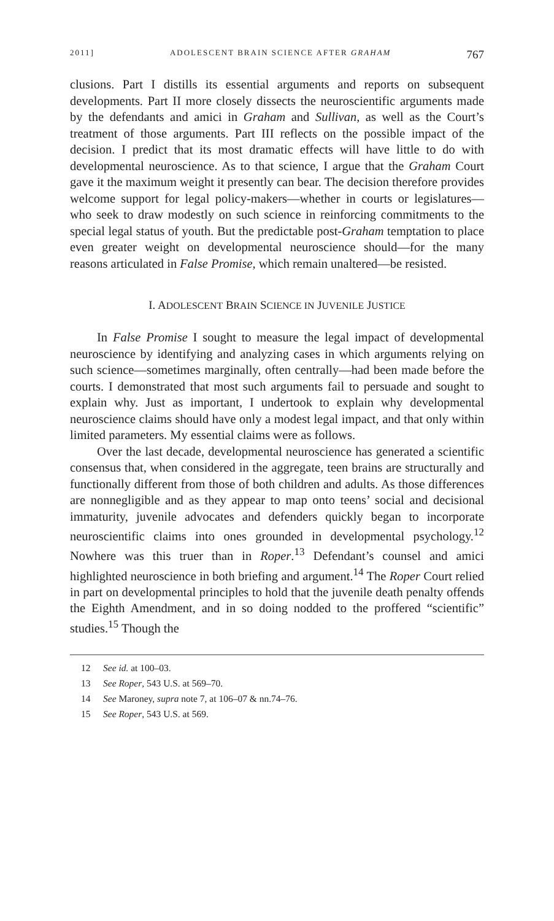2011] ADOLESCENT BRAIN SCIENCE AFTER GRAHAM 767
clusions. Part I distills its essential arguments and reports on subsequent developments. Part II more closely dissects the neuroscientific arguments made by the defendants and amici in Graham and Sullivan, as well as the Court’s treatment of those arguments. Part III reflects on the possible impact of the decision. I predict that its most dramatic effects will have little to do with developmental neuroscience. As to that science, I argue that the Graham Court gave it the maximum weight it presently can bear. The decision therefore provides welcome support for legal policy-makers—whether in courts or legislatures—who seek to draw modestly on such science in reinforcing commitments to the special legal status of youth. But the predictable post-Graham temptation to place even greater weight on developmental neuroscience should—for the many reasons articulated in False Promise, which remain unaltered—be resisted.
I. ADOLESCENT BRAIN SCIENCE IN JUVENILE JUSTICE
In False Promise I sought to measure the legal impact of developmental neuroscience by identifying and analyzing cases in which arguments relying on such science—sometimes marginally, often centrally—had been made before the courts. I demonstrated that most such arguments fail to persuade and sought to explain why. Just as important, I undertook to explain why developmental neuroscience claims should have only a modest legal impact, and that only within limited parameters. My essential claims were as follows.
Over the last decade, developmental neuroscience has generated a scientific consensus that, when considered in the aggregate, teen brains are structurally and functionally different from those of both children and adults. As those differences are nonnegligible and as they appear to map onto teens’ social and decisional immaturity, juvenile advocates and defenders quickly began to incorporate neuroscientific claims into ones grounded in developmental psychology.<sup>12</sup> Nowhere was this truer than in Roper.<sup>13</sup> Defendant’s counsel and amici highlighted neuroscience in both briefing and argument.<sup>14</sup> The Roper Court relied in part on developmental principles to hold that the juvenile death penalty offends the Eighth Amendment, and in so doing nodded to the proffered “scientific” studies.<sup>15</sup> Though the
12 See id. at 100–03.
13 See Roper, 543 U.S. at 569–70.
14 See Maroney, supra note 7, at 106–07 & nn.74–76.
15 See Roper, 543 U.S. at 569.